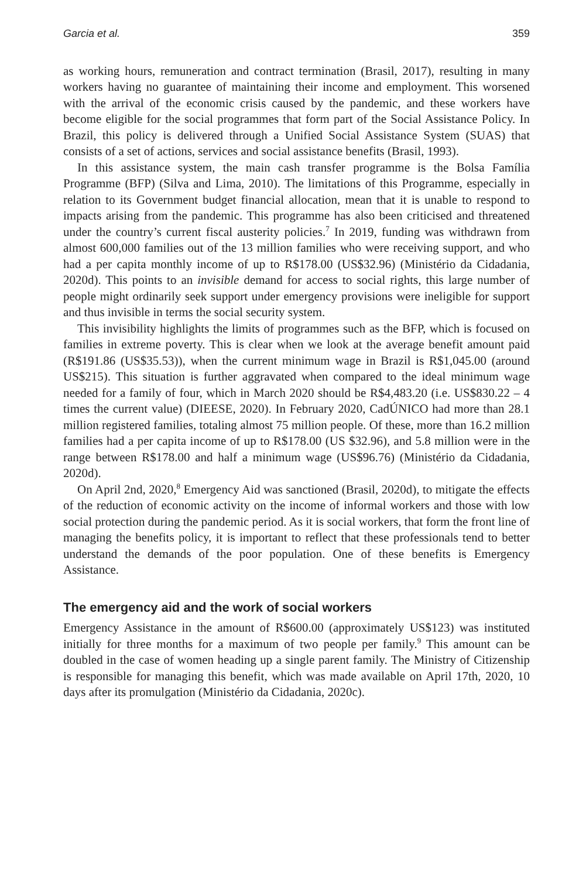Garcia et al. 359
as working hours, remuneration and contract termination (Brasil, 2017), resulting in many workers having no guarantee of maintaining their income and employment. This worsened with the arrival of the economic crisis caused by the pandemic, and these workers have become eligible for the social programmes that form part of the Social Assistance Policy. In Brazil, this policy is delivered through a Unified Social Assistance System (SUAS) that consists of a set of actions, services and social assistance benefits (Brasil, 1993).
In this assistance system, the main cash transfer programme is the Bolsa Família Programme (BFP) (Silva and Lima, 2010). The limitations of this Programme, especially in relation to its Government budget financial allocation, mean that it is unable to respond to impacts arising from the pandemic. This programme has also been criticised and threatened under the country’s current fiscal austerity policies.<sup>7</sup> In 2019, funding was withdrawn from almost 600,000 families out of the 13 million families who were receiving support, and who had a per capita monthly income of up to R$178.00 (US$32.96) (Ministério da Cidadania, 2020d). This points to an invisible demand for access to social rights, this large number of people might ordinarily seek support under emergency provisions were ineligible for support and thus invisible in terms the social security system.
This invisibility highlights the limits of programmes such as the BFP, which is focused on families in extreme poverty. This is clear when we look at the average benefit amount paid (R$191.86 (US$35.53)), when the current minimum wage in Brazil is R$1,045.00 (around US$215). This situation is further aggravated when compared to the ideal minimum wage needed for a family of four, which in March 2020 should be R$4,483.20 (i.e. US$830.22 – 4 times the current value) (DIEESE, 2020). In February 2020, CadÚNICO had more than 28.1 million registered families, totaling almost 75 million people. Of these, more than 16.2 million families had a per capita income of up to R$178.00 (US $32.96), and 5.8 million were in the range between R$178.00 and half a minimum wage (US$96.76) (Ministério da Cidadania, 2020d).
On April 2nd, 2020,<sup>8</sup> Emergency Aid was sanctioned (Brasil, 2020d), to mitigate the effects of the reduction of economic activity on the income of informal workers and those with low social protection during the pandemic period. As it is social workers, that form the front line of managing the benefits policy, it is important to reflect that these professionals tend to better understand the demands of the poor population. One of these benefits is Emergency Assistance.
The emergency aid and the work of social workers
Emergency Assistance in the amount of R$600.00 (approximately US$123) was instituted initially for three months for a maximum of two people per family.<sup>9</sup> This amount can be doubled in the case of women heading up a single parent family. The Ministry of Citizenship is responsible for managing this benefit, which was made available on April 17th, 2020, 10 days after its promulgation (Ministério da Cidadania, 2020c).